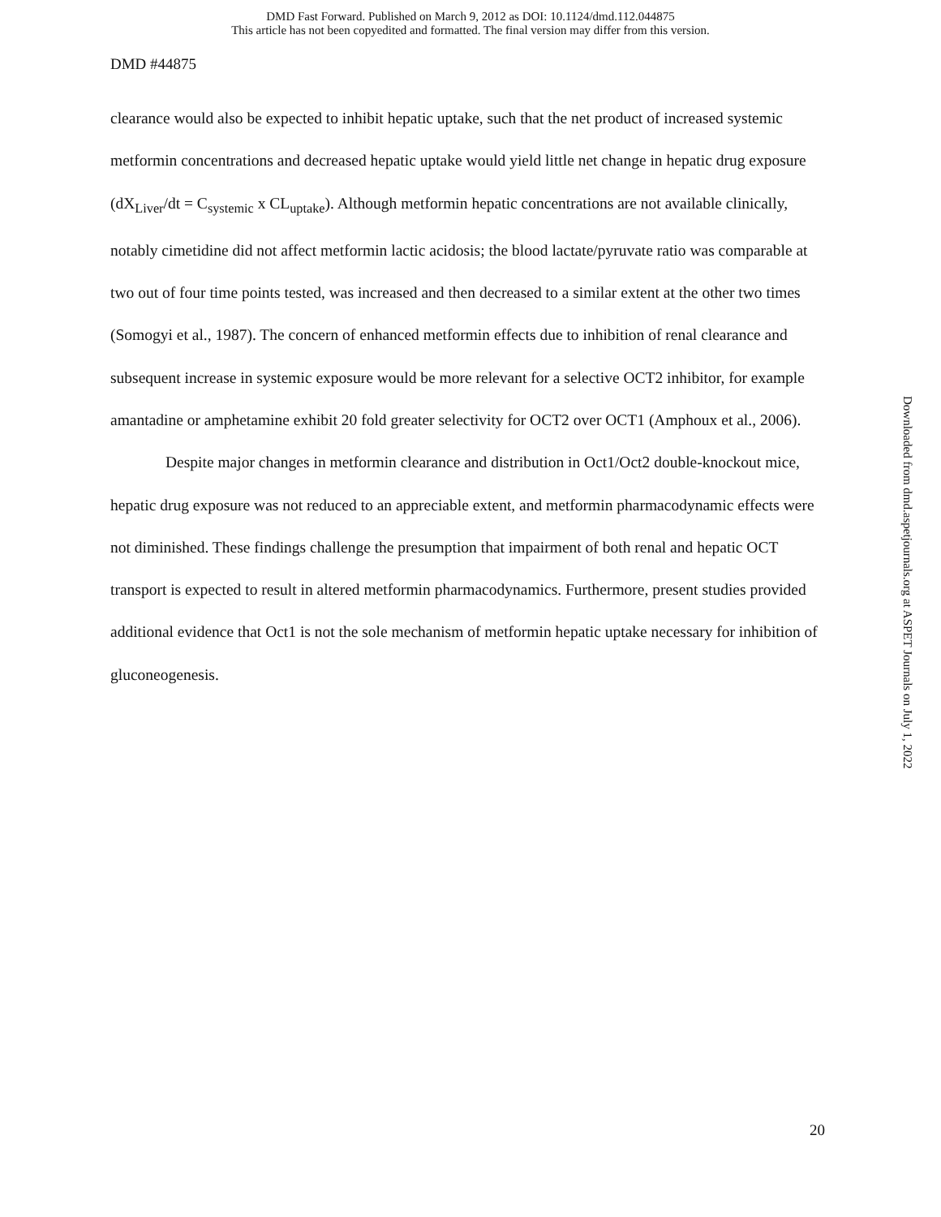DMD Fast Forward. Published on March 9, 2012 as DOI: 10.1124/dmd.112.044875
This article has not been copyedited and formatted. The final version may differ from this version.
DMD #44875
clearance would also be expected to inhibit hepatic uptake, such that the net product of increased systemic metformin concentrations and decreased hepatic uptake would yield little net change in hepatic drug exposure (dX<sub>Liver</sub>/dt = C<sub>systemic</sub> x CL<sub>uptake</sub>). Although metformin hepatic concentrations are not available clinically, notably cimetidine did not affect metformin lactic acidosis; the blood lactate/pyruvate ratio was comparable at two out of four time points tested, was increased and then decreased to a similar extent at the other two times (Somogyi et al., 1987). The concern of enhanced metformin effects due to inhibition of renal clearance and subsequent increase in systemic exposure would be more relevant for a selective OCT2 inhibitor, for example amantadine or amphetamine exhibit 20 fold greater selectivity for OCT2 over OCT1 (Amphoux et al., 2006).
Despite major changes in metformin clearance and distribution in Oct1/Oct2 double-knockout mice, hepatic drug exposure was not reduced to an appreciable extent, and metformin pharmacodynamic effects were not diminished. These findings challenge the presumption that impairment of both renal and hepatic OCT transport is expected to result in altered metformin pharmacodynamics. Furthermore, present studies provided additional evidence that Oct1 is not the sole mechanism of metformin hepatic uptake necessary for inhibition of gluconeogenesis.
Downloaded from dmd.aspetjournals.org at ASPET Journals on July 1, 2022
20